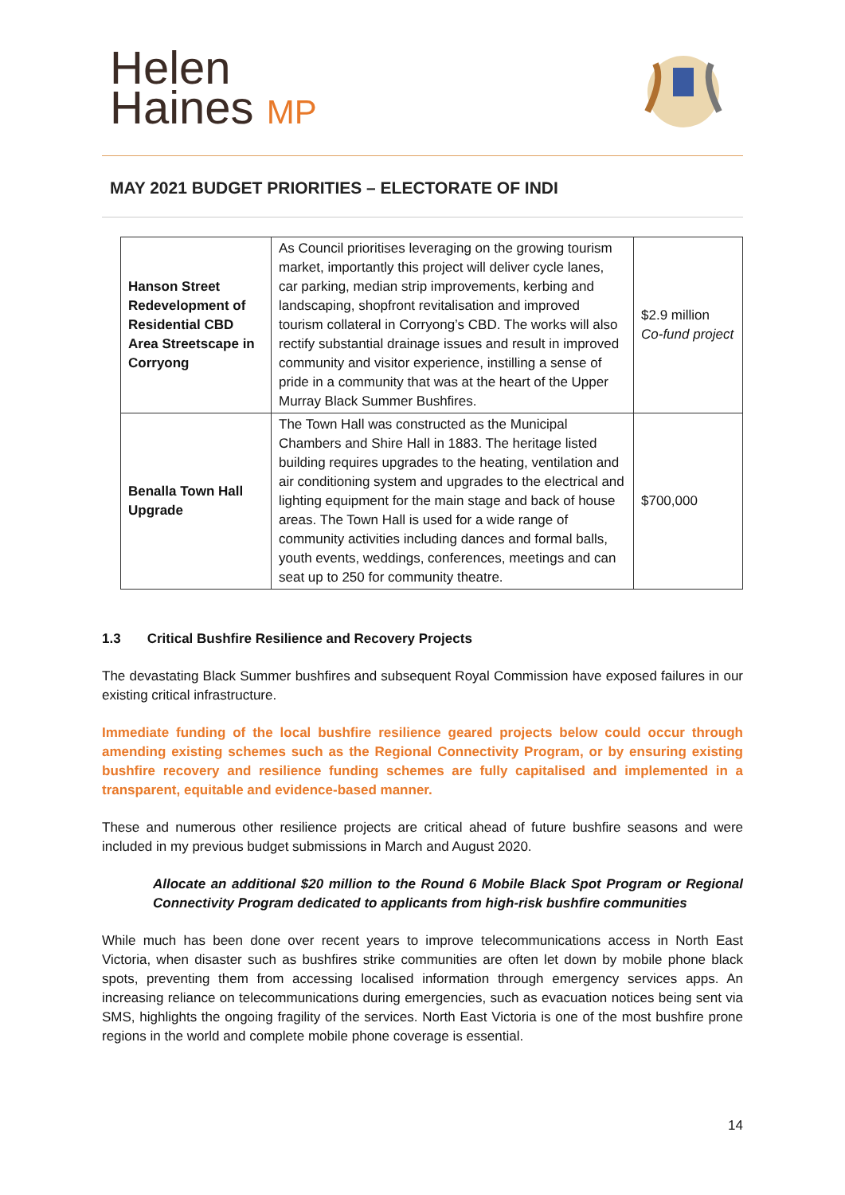Helen
Haines MP
MAY 2021 BUDGET PRIORITIES – ELECTORATE OF INDI
| Hanson Street Redevelopment of Residential CBD Area Streetscape in Corryong | As Council prioritises leveraging on the growing tourism market, importantly this project will deliver cycle lanes, car parking, median strip improvements, kerbing and landscaping, shopfront revitalisation and improved tourism collateral in Corryong’s CBD. The works will also rectify substantial drainage issues and result in improved community and visitor experience, instilling a sense of pride in a community that was at the heart of the Upper Murray Black Summer Bushfires. | $2.9 million Co-fund project |
| Benalla Town Hall Upgrade | The Town Hall was constructed as the Municipal Chambers and Shire Hall in 1883. The heritage listed building requires upgrades to the heating, ventilation and air conditioning system and upgrades to the electrical and lighting equipment for the main stage and back of house areas. The Town Hall is used for a wide range of community activities including dances and formal balls, youth events, weddings, conferences, meetings and can seat up to 250 for community theatre. | $700,000 |
1.3 Critical Bushfire Resilience and Recovery Projects
The devastating Black Summer bushfires and subsequent Royal Commission have exposed failures in our existing critical infrastructure.
Immediate funding of the local bushfire resilience geared projects below could occur through amending existing schemes such as the Regional Connectivity Program, or by ensuring existing bushfire recovery and resilience funding schemes are fully capitalised and implemented in a transparent, equitable and evidence-based manner.
These and numerous other resilience projects are critical ahead of future bushfire seasons and were included in my previous budget submissions in March and August 2020.
Allocate an additional $20 million to the Round 6 Mobile Black Spot Program or Regional Connectivity Program dedicated to applicants from high-risk bushfire communities
While much has been done over recent years to improve telecommunications access in North East Victoria, when disaster such as bushfires strike communities are often let down by mobile phone black spots, preventing them from accessing localised information through emergency services apps. An increasing reliance on telecommunications during emergencies, such as evacuation notices being sent via SMS, highlights the ongoing fragility of the services. North East Victoria is one of the most bushfire prone regions in the world and complete mobile phone coverage is essential.
14